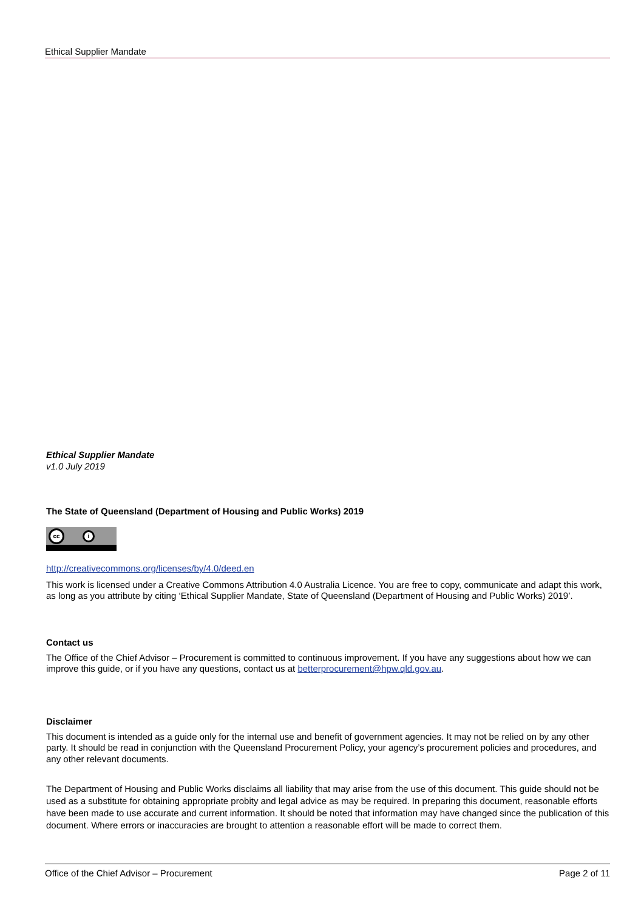Ethical Supplier Mandate
Ethical Supplier Mandate
v1.0 July 2019
The State of Queensland (Department of Housing and Public Works) 2019
cc
i
http://creativecommons.org/licenses/by/4.0/deed.en
This work is licensed under a Creative Commons Attribution 4.0 Australia Licence. You are free to copy, communicate and adapt this work, as long as you attribute by citing ‘Ethical Supplier Mandate, State of Queensland (Department of Housing and Public Works) 2019’.
Contact us
The Office of the Chief Advisor – Procurement is committed to continuous improvement. If you have any suggestions about how we can improve this guide, or if you have any questions, contact us at betterprocurement@hpw.qld.gov.au.
Disclaimer
This document is intended as a guide only for the internal use and benefit of government agencies. It may not be relied on by any other party. It should be read in conjunction with the Queensland Procurement Policy, your agency’s procurement policies and procedures, and any other relevant documents.
The Department of Housing and Public Works disclaims all liability that may arise from the use of this document. This guide should not be used as a substitute for obtaining appropriate probity and legal advice as may be required. In preparing this document, reasonable efforts have been made to use accurate and current information. It should be noted that information may have changed since the publication of this document. Where errors or inaccuracies are brought to attention a reasonable effort will be made to correct them.
Office of the Chief Advisor – Procurement Page 2 of 11